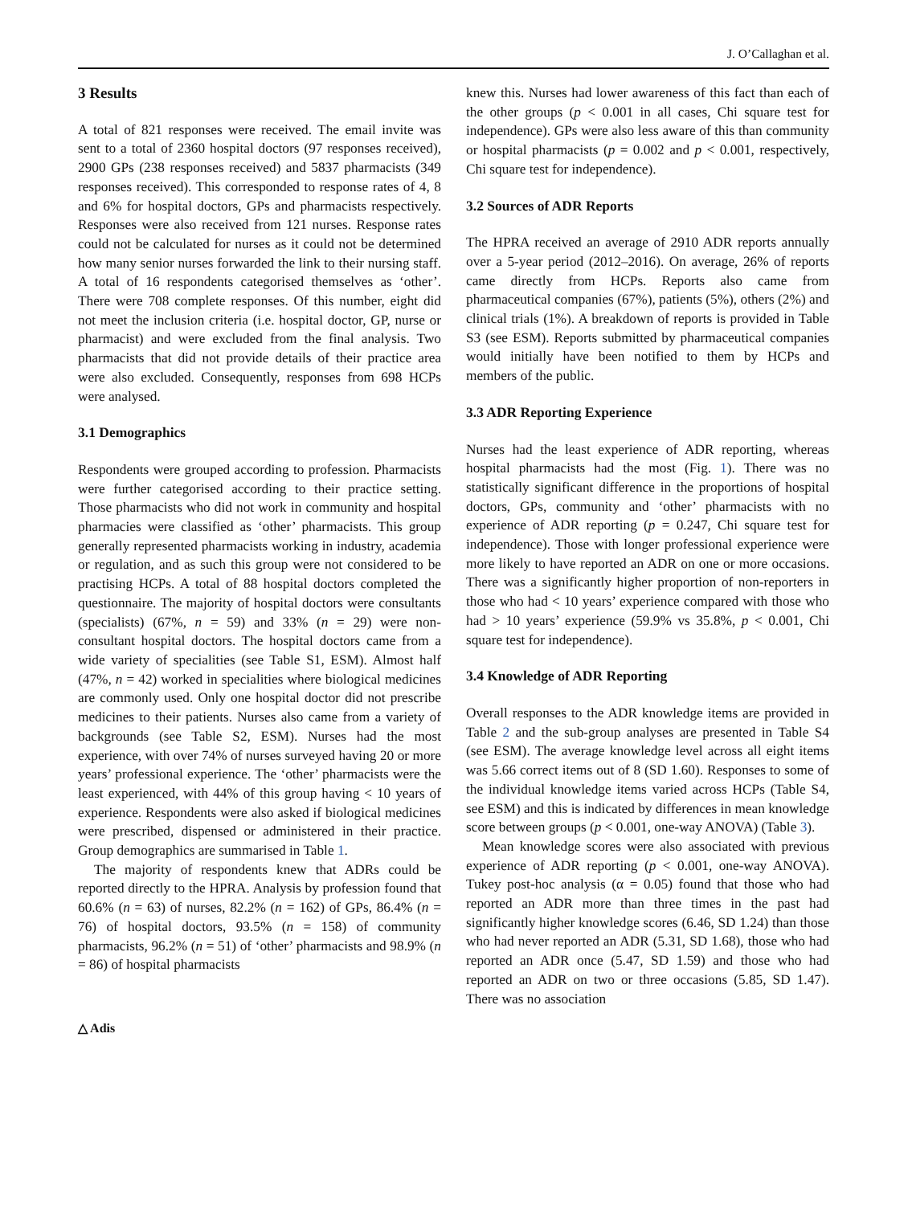J. O’Callaghan et al.
3 Results
A total of 821 responses were received. The email invite was sent to a total of 2360 hospital doctors (97 responses received), 2900 GPs (238 responses received) and 5837 pharmacists (349 responses received). This corresponded to response rates of 4, 8 and 6% for hospital doctors, GPs and pharmacists respectively. Responses were also received from 121 nurses. Response rates could not be calculated for nurses as it could not be determined how many senior nurses forwarded the link to their nursing staff. A total of 16 respondents categorised themselves as ‘other’. There were 708 complete responses. Of this number, eight did not meet the inclusion criteria (i.e. hospital doctor, GP, nurse or pharmacist) and were excluded from the final analysis. Two pharmacists that did not provide details of their practice area were also excluded. Consequently, responses from 698 HCPs were analysed.
3.1 Demographics
Respondents were grouped according to profession. Pharmacists were further categorised according to their practice setting. Those pharmacists who did not work in community and hospital pharmacies were classified as ‘other’ pharmacists. This group generally represented pharmacists working in industry, academia or regulation, and as such this group were not considered to be practising HCPs. A total of 88 hospital doctors completed the questionnaire. The majority of hospital doctors were consultants (specialists) (67%, n = 59) and 33% (n = 29) were non-consultant hospital doctors. The hospital doctors came from a wide variety of specialities (see Table S1, ESM). Almost half (47%, n = 42) worked in specialities where biological medicines are commonly used. Only one hospital doctor did not prescribe medicines to their patients. Nurses also came from a variety of backgrounds (see Table S2, ESM). Nurses had the most experience, with over 74% of nurses surveyed having 20 or more years’ professional experience. The ‘other’ pharmacists were the least experienced, with 44% of this group having < 10 years of experience. Respondents were also asked if biological medicines were prescribed, dispensed or administered in their practice. Group demographics are summarised in Table 1.
The majority of respondents knew that ADRs could be reported directly to the HPRA. Analysis by profession found that 60.6% (n = 63) of nurses, 82.2% (n = 162) of GPs, 86.4% (n = 76) of hospital doctors, 93.5% (n = 158) of community pharmacists, 96.2% (n = 51) of ‘other’ pharmacists and 98.9% (n = 86) of hospital pharmacists
△ Adis
knew this. Nurses had lower awareness of this fact than each of the other groups (p < 0.001 in all cases, Chi square test for independence). GPs were also less aware of this than community or hospital pharmacists (p = 0.002 and p < 0.001, respectively, Chi square test for independence).
3.2 Sources of ADR Reports
The HPRA received an average of 2910 ADR reports annually over a 5-year period (2012–2016). On average, 26% of reports came directly from HCPs. Reports also came from pharmaceutical companies (67%), patients (5%), others (2%) and clinical trials (1%). A breakdown of reports is provided in Table S3 (see ESM). Reports submitted by pharmaceutical companies would initially have been notified to them by HCPs and members of the public.
3.3 ADR Reporting Experience
Nurses had the least experience of ADR reporting, whereas hospital pharmacists had the most (Fig. 1). There was no statistically significant difference in the proportions of hospital doctors, GPs, community and ‘other’ pharmacists with no experience of ADR reporting (p = 0.247, Chi square test for independence). Those with longer professional experience were more likely to have reported an ADR on one or more occasions. There was a significantly higher proportion of non-reporters in those who had < 10 years’ experience compared with those who had > 10 years’ experience (59.9% vs 35.8%, p < 0.001, Chi square test for independence).
3.4 Knowledge of ADR Reporting
Overall responses to the ADR knowledge items are provided in Table 2 and the sub-group analyses are presented in Table S4 (see ESM). The average knowledge level across all eight items was 5.66 correct items out of 8 (SD 1.60). Responses to some of the individual knowledge items varied across HCPs (Table S4, see ESM) and this is indicated by differences in mean knowledge score between groups (p < 0.001, one-way ANOVA) (Table 3).
Mean knowledge scores were also associated with previous experience of ADR reporting (p < 0.001, one-way ANOVA). Tukey post-hoc analysis (α = 0.05) found that those who had reported an ADR more than three times in the past had significantly higher knowledge scores (6.46, SD 1.24) than those who had never reported an ADR (5.31, SD 1.68), those who had reported an ADR once (5.47, SD 1.59) and those who had reported an ADR on two or three occasions (5.85, SD 1.47). There was no association